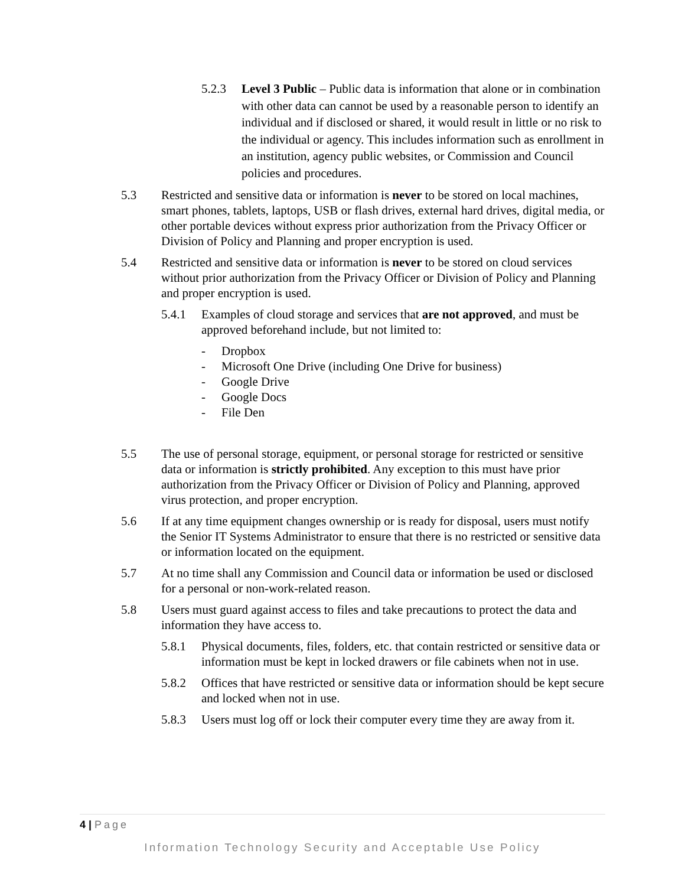5.2.3 Level 3 Public – Public data is information that alone or in combination with other data can cannot be used by a reasonable person to identify an individual and if disclosed or shared, it would result in little or no risk to the individual or agency. This includes information such as enrollment in an institution, agency public websites, or Commission and Council policies and procedures.
5.3 Restricted and sensitive data or information is never to be stored on local machines, smart phones, tablets, laptops, USB or flash drives, external hard drives, digital media, or other portable devices without express prior authorization from the Privacy Officer or Division of Policy and Planning and proper encryption is used.
5.4 Restricted and sensitive data or information is never to be stored on cloud services without prior authorization from the Privacy Officer or Division of Policy and Planning and proper encryption is used.
5.4.1 Examples of cloud storage and services that are not approved, and must be approved beforehand include, but not limited to:
- Dropbox
- Microsoft One Drive (including One Drive for business)
- Google Drive
- Google Docs
- File Den
5.5 The use of personal storage, equipment, or personal storage for restricted or sensitive data or information is strictly prohibited. Any exception to this must have prior authorization from the Privacy Officer or Division of Policy and Planning, approved virus protection, and proper encryption.
5.6 If at any time equipment changes ownership or is ready for disposal, users must notify the Senior IT Systems Administrator to ensure that there is no restricted or sensitive data or information located on the equipment.
5.7 At no time shall any Commission and Council data or information be used or disclosed for a personal or non-work-related reason.
5.8 Users must guard against access to files and take precautions to protect the data and information they have access to.
5.8.1 Physical documents, files, folders, etc. that contain restricted or sensitive data or information must be kept in locked drawers or file cabinets when not in use.
5.8.2 Offices that have restricted or sensitive data or information should be kept secure and locked when not in use.
5.8.3 Users must log off or lock their computer every time they are away from it.
4 | Page
Information Technology Security and Acceptable Use Policy